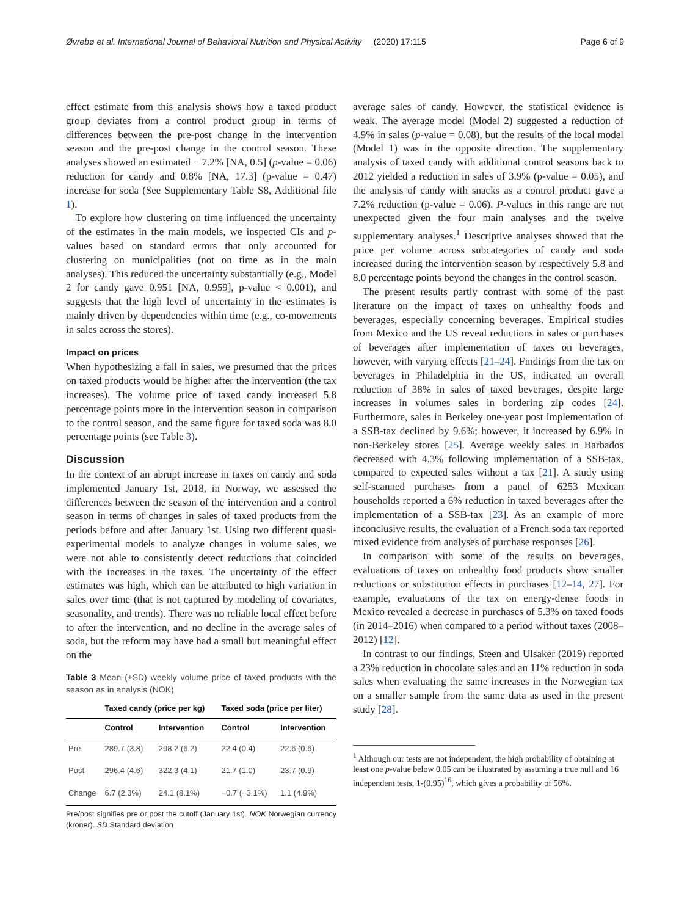Øvrebø et al. International Journal of Behavioral Nutrition and Physical Activity (2020) 17:115 Page 6 of 9
effect estimate from this analysis shows how a taxed product group deviates from a control product group in terms of differences between the pre-post change in the intervention season and the pre-post change in the control season. These analyses showed an estimated − 7.2% [NA, 0.5] (p-value = 0.06) reduction for candy and 0.8% [NA, 17.3] (p-value = 0.47) increase for soda (See Supplementary Table S8, Additional file 1).
To explore how clustering on time influenced the uncertainty of the estimates in the main models, we inspected CIs and p-values based on standard errors that only accounted for clustering on municipalities (not on time as in the main analyses). This reduced the uncertainty substantially (e.g., Model 2 for candy gave 0.951 [NA, 0.959], p-value < 0.001), and suggests that the high level of uncertainty in the estimates is mainly driven by dependencies within time (e.g., co-movements in sales across the stores).
Impact on prices
When hypothesizing a fall in sales, we presumed that the prices on taxed products would be higher after the intervention (the tax increases). The volume price of taxed candy increased 5.8 percentage points more in the intervention season in comparison to the control season, and the same figure for taxed soda was 8.0 percentage points (see Table 3).
Discussion
In the context of an abrupt increase in taxes on candy and soda implemented January 1st, 2018, in Norway, we assessed the differences between the season of the intervention and a control season in terms of changes in sales of taxed products from the periods before and after January 1st. Using two different quasi-experimental models to analyze changes in volume sales, we were not able to consistently detect reductions that coincided with the increases in the taxes. The uncertainty of the effect estimates was high, which can be attributed to high variation in sales over time (that is not captured by modeling of covariates, seasonality, and trends). There was no reliable local effect before to after the intervention, and no decline in the average sales of soda, but the reform may have had a small but meaningful effect on the
Table 3 Mean (±SD) weekly volume price of taxed products with the season as in analysis (NOK)
| | Taxed candy (price per kg) | | Taxed soda (price per liter) | |
| --- | --- | --- | --- | --- |
| | Control | Intervention | Control | Intervention |
| Pre | 289.7 (3.8) | 298.2 (6.2) | 22.4 (0.4) | 22.6 (0.6) |
| Post | 296.4 (4.6) | 322.3 (4.1) | 21.7 (1.0) | 23.7 (0.9) |
| Change | 6.7 (2.3%) | 24.1 (8.1%) | −0.7 (−3.1%) | 1.1 (4.9%) |
Pre/post signifies pre or post the cutoff (January 1st). NOK Norwegian currency (kroner). SD Standard deviation
average sales of candy. However, the statistical evidence is weak. The average model (Model 2) suggested a reduction of 4.9% in sales (p-value = 0.08), but the results of the local model (Model 1) was in the opposite direction. The supplementary analysis of taxed candy with additional control seasons back to 2012 yielded a reduction in sales of 3.9% (p-value = 0.05), and the analysis of candy with snacks as a control product gave a 7.2% reduction (p-value = 0.06). P-values in this range are not unexpected given the four main analyses and the twelve supplementary analyses.<sup>1</sup> Descriptive analyses showed that the price per volume across subcategories of candy and soda increased during the intervention season by respectively 5.8 and 8.0 percentage points beyond the changes in the control season.
The present results partly contrast with some of the past literature on the impact of taxes on unhealthy foods and beverages, especially concerning beverages. Empirical studies from Mexico and the US reveal reductions in sales or purchases of beverages after implementation of taxes on beverages, however, with varying effects [21–24]. Findings from the tax on beverages in Philadelphia in the US, indicated an overall reduction of 38% in sales of taxed beverages, despite large increases in volumes sales in bordering zip codes [24]. Furthermore, sales in Berkeley one-year post implementation of a SSB-tax declined by 9.6%; however, it increased by 6.9% in non-Berkeley stores [25]. Average weekly sales in Barbados decreased with 4.3% following implementation of a SSB-tax, compared to expected sales without a tax [21]. A study using self-scanned purchases from a panel of 6253 Mexican households reported a 6% reduction in taxed beverages after the implementation of a SSB-tax [23]. As an example of more inconclusive results, the evaluation of a French soda tax reported mixed evidence from analyses of purchase responses [26].
In comparison with some of the results on beverages, evaluations of taxes on unhealthy food products show smaller reductions or substitution effects in purchases [12–14, 27]. For example, evaluations of the tax on energy-dense foods in Mexico revealed a decrease in purchases of 5.3% on taxed foods (in 2014–2016) when compared to a period without taxes (2008–2012) [12].
In contrast to our findings, Steen and Ulsaker (2019) reported a 23% reduction in chocolate sales and an 11% reduction in soda sales when evaluating the same increases in the Norwegian tax on a smaller sample from the same data as used in the present study [28].
<sup>1</sup> Although our tests are not independent, the high probability of obtaining at least one p-value below 0.05 can be illustrated by assuming a true null and 16 independent tests, 1-(0.95)<sup>16</sup>, which gives a probability of 56%.